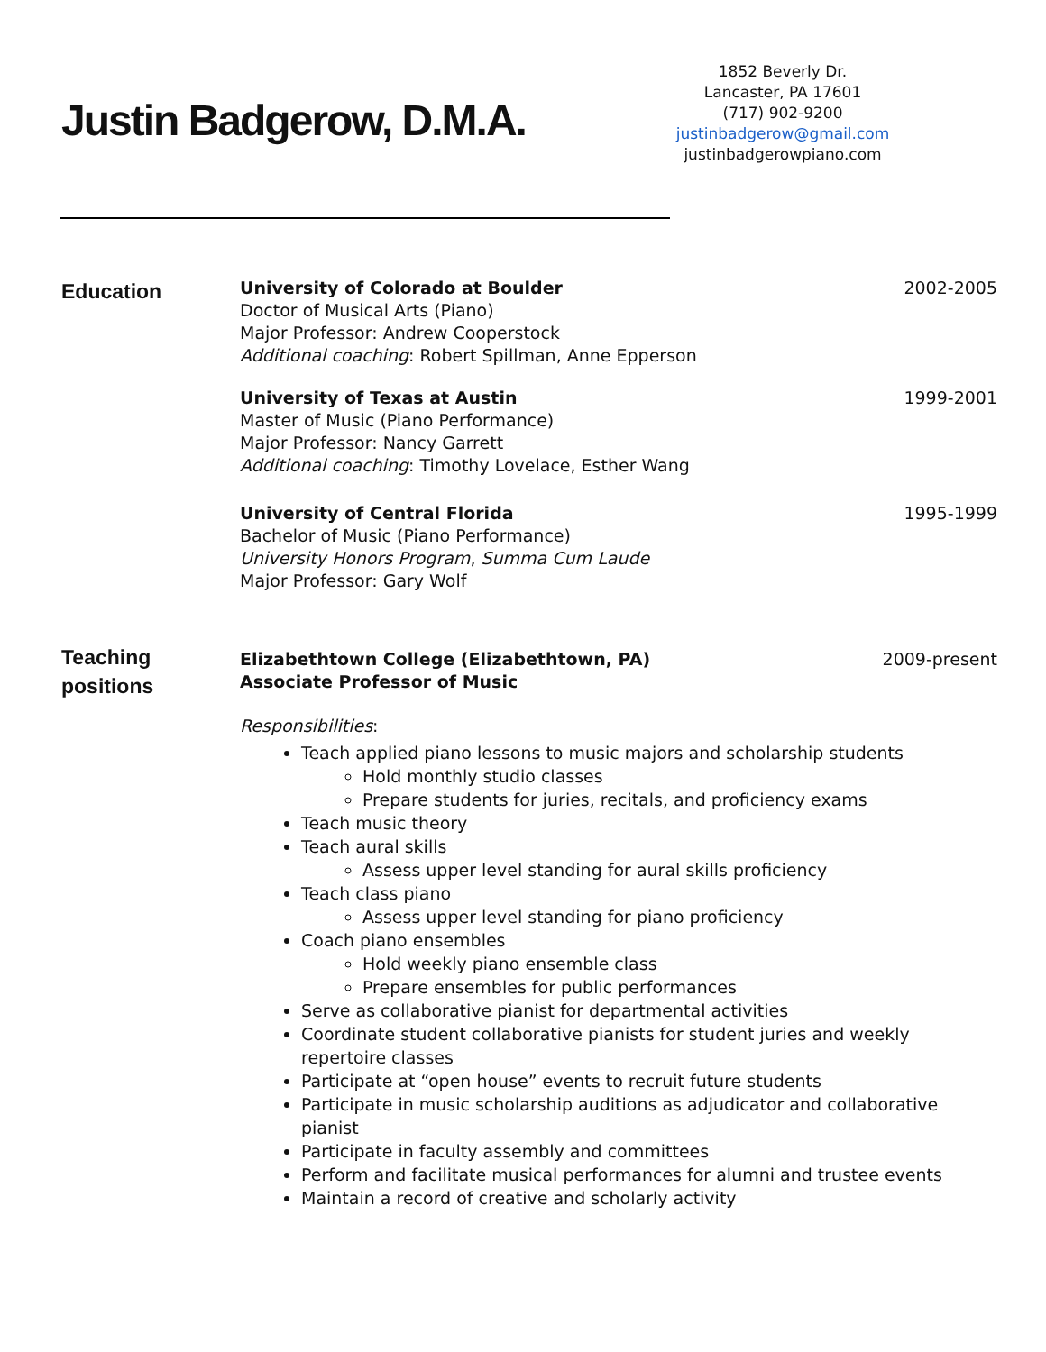Justin Badgerow, D.M.A.
1852 Beverly Dr.
Lancaster, PA 17601
(717) 902-9200
justinbadgerow@gmail.com
justinbadgerowpiano.com
Education
University of Colorado at Boulder
2002-2005
Doctor of Musical Arts (Piano)
Major Professor: Andrew Cooperstock
Additional coaching: Robert Spillman, Anne Epperson
University of Texas at Austin 1999-2001
Master of Music (Piano Performance)
Major Professor: Nancy Garrett
Additional coaching: Timothy Lovelace, Esther Wang
University of Central Florida 1995-1999
Bachelor of Music (Piano Performance)
University Honors Program, Summa Cum Laude
Major Professor: Gary Wolf
Teaching positions
Elizabethtown College (Elizabethtown, PA)
Associate Professor of Music
2009-present
Responsibilities:
Teach applied piano lessons to music majors and scholarship students
Hold monthly studio classes
Prepare students for juries, recitals, and proficiency exams
Teach music theory
Teach aural skills
Assess upper level standing for aural skills proficiency
Teach class piano
Assess upper level standing for piano proficiency
Coach piano ensembles
Hold weekly piano ensemble class
Prepare ensembles for public performances
Serve as collaborative pianist for departmental activities
Coordinate student collaborative pianists for student juries and weekly repertoire classes
Participate at “open house” events to recruit future students
Participate in music scholarship auditions as adjudicator and collaborative pianist
Participate in faculty assembly and committees
Perform and facilitate musical performances for alumni and trustee events
Maintain a record of creative and scholarly activity